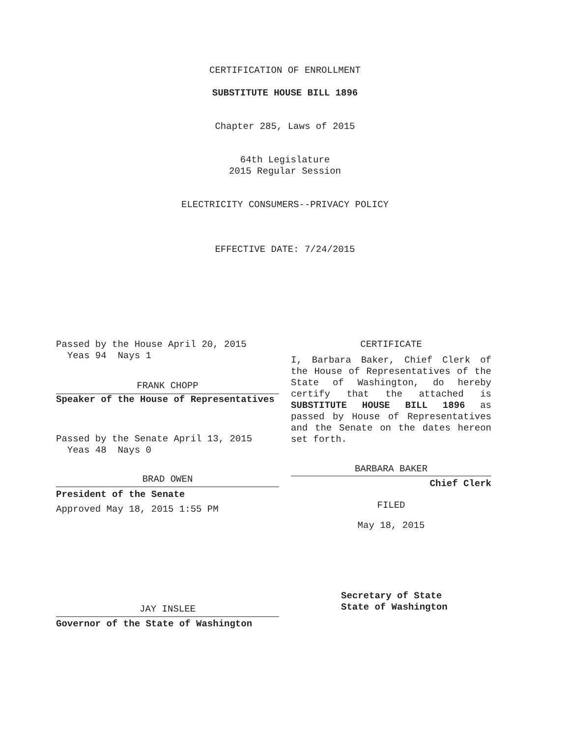CERTIFICATION OF ENROLLMENT
SUBSTITUTE HOUSE BILL 1896
Chapter 285, Laws of 2015
64th Legislature
2015 Regular Session
ELECTRICITY CONSUMERS--PRIVACY POLICY
EFFECTIVE DATE: 7/24/2015
Passed by the House April 20, 2015
Yeas 94 Nays 1
FRANK CHOPP
Speaker of the House of Representatives
Passed by the Senate April 13, 2015
Yeas 48 Nays 0
BRAD OWEN
President of the Senate
Approved May 18, 2015 1:55 PM
JAY INSLEE
Governor of the State of Washington
CERTIFICATE
I, Barbara Baker, Chief Clerk of the House of Representatives of the State of Washington, do hereby certify that the attached is SUBSTITUTE HOUSE BILL 1896 as passed by House of Representatives and the Senate on the dates hereon set forth.
BARBARA BAKER
Chief Clerk
FILED
May 18, 2015
Secretary of State
State of Washington